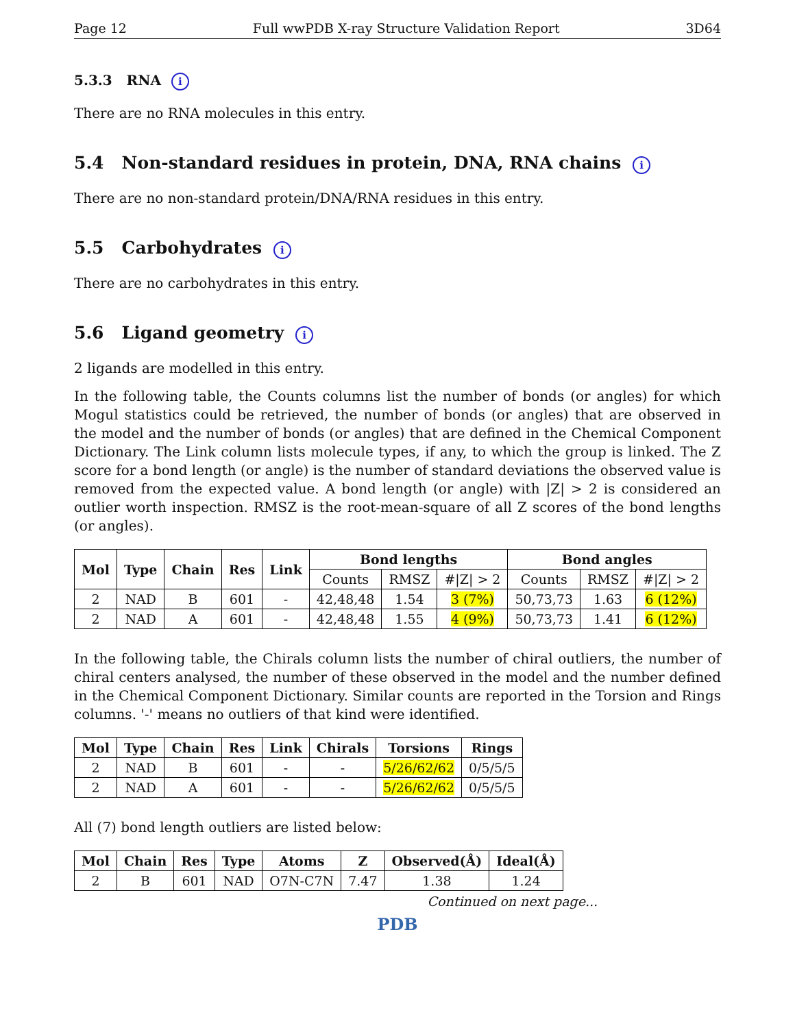Page 12 Full wwPDB X-ray Structure Validation Report 3D64
5.3.3 RNA i
There are no RNA molecules in this entry.
5.4 Non-standard residues in protein, DNA, RNA chains i
There are no non-standard protein/DNA/RNA residues in this entry.
5.5 Carbohydrates i
There are no carbohydrates in this entry.
5.6 Ligand geometry i
2 ligands are modelled in this entry.
In the following table, the Counts columns list the number of bonds (or angles) for which Mogul statistics could be retrieved, the number of bonds (or angles) that are observed in the model and the number of bonds (or angles) that are defined in the Chemical Component Dictionary. The Link column lists molecule types, if any, to which the group is linked. The Z score for a bond length (or angle) is the number of standard deviations the observed value is removed from the expected value. A bond length (or angle) with |Z| > 2 is considered an outlier worth inspection. RMSZ is the root-mean-square of all Z scores of the bond lengths (or angles).
| Mol | Type | Chain | Res | Link | Bond lengths | | | Bond angles | | |
| --- | --- | --- | --- | --- | --- | --- | --- | --- | --- | --- |
| | | | | | Counts | RMSZ | #/Z/ > 2 | Counts | RMSZ | #/Z/ > 2 |
| 2 | NAD | B | 601 | - | 42,48,48 | 1.54 | 3 (7%) | 50,73,73 | 1.63 | 6 (12%) |
| 2 | NAD | A | 601 | - | 42,48,48 | 1.55 | 4 (9%) | 50,73,73 | 1.41 | 6 (12%) |
In the following table, the Chirals column lists the number of chiral outliers, the number of chiral centers analysed, the number of these observed in the model and the number defined in the Chemical Component Dictionary. Similar counts are reported in the Torsion and Rings columns. '-' means no outliers of that kind were identified.
| Mol | Type | Chain | Res | Link | Chirals | Torsions | Rings |
| --- | --- | --- | --- | --- | --- | --- | --- |
| 2 | NAD | B | 601 | - | - | 5/26/62/62 | 0/5/5/5 |
| 2 | NAD | A | 601 | - | - | 5/26/62/62 | 0/5/5/5 |
All (7) bond length outliers are listed below:
| Mol | Chain | Res | Type | Atoms | Z | Observed(Å) | Ideal(Å) |
| --- | --- | --- | --- | --- | --- | --- | --- |
| 2 | B | 601 | NAD | O7N-C7N | 7.47 | 1.38 | 1.24 |
Continued on next page...
PDB